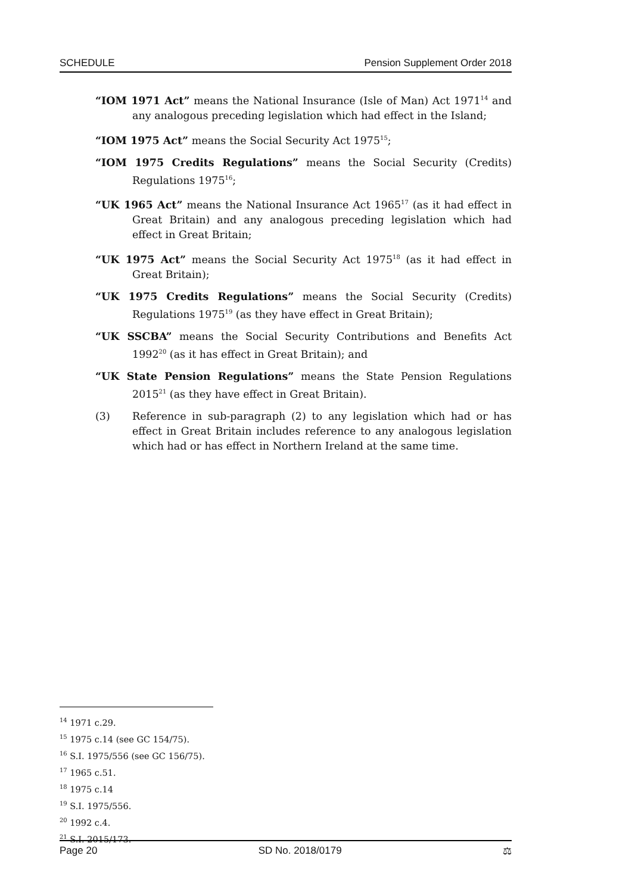SCHEDULE Pension Supplement Order 2018
“IOM 1971 Act” means the National Insurance (Isle of Man) Act 1971<sup>14</sup> and any analogous preceding legislation which had effect in the Island;
“IOM 1975 Act” means the Social Security Act 1975<sup>15</sup>;
“IOM 1975 Credits Regulations” means the Social Security (Credits) Regulations 1975<sup>16</sup>;
“UK 1965 Act” means the National Insurance Act 1965<sup>17</sup> (as it had effect in Great Britain) and any analogous preceding legislation which had effect in Great Britain;
“UK 1975 Act” means the Social Security Act 1975<sup>18</sup> (as it had effect in Great Britain);
“UK 1975 Credits Regulations” means the Social Security (Credits) Regulations 1975<sup>19</sup> (as they have effect in Great Britain);
“UK SSCBA” means the Social Security Contributions and Benefits Act 1992<sup>20</sup> (as it has effect in Great Britain); and
“UK State Pension Regulations” means the State Pension Regulations 2015<sup>21</sup> (as they have effect in Great Britain).
(3) Reference in sub-paragraph (2) to any legislation which had or has effect in Great Britain includes reference to any analogous legislation which had or has effect in Northern Ireland at the same time.
<sup>14</sup> 1971 c.29.
<sup>15</sup> 1975 c.14 (see GC 154/75).
<sup>16</sup> S.I. 1975/556 (see GC 156/75).
<sup>17</sup> 1965 c.51.
<sup>18</sup> 1975 c.14
<sup>19</sup> S.I. 1975/556.
<sup>20</sup> 1992 c.4.
<sup>21</sup> S.I. 2015/173.
Page 20 SD No. 2018/0179 ⚖